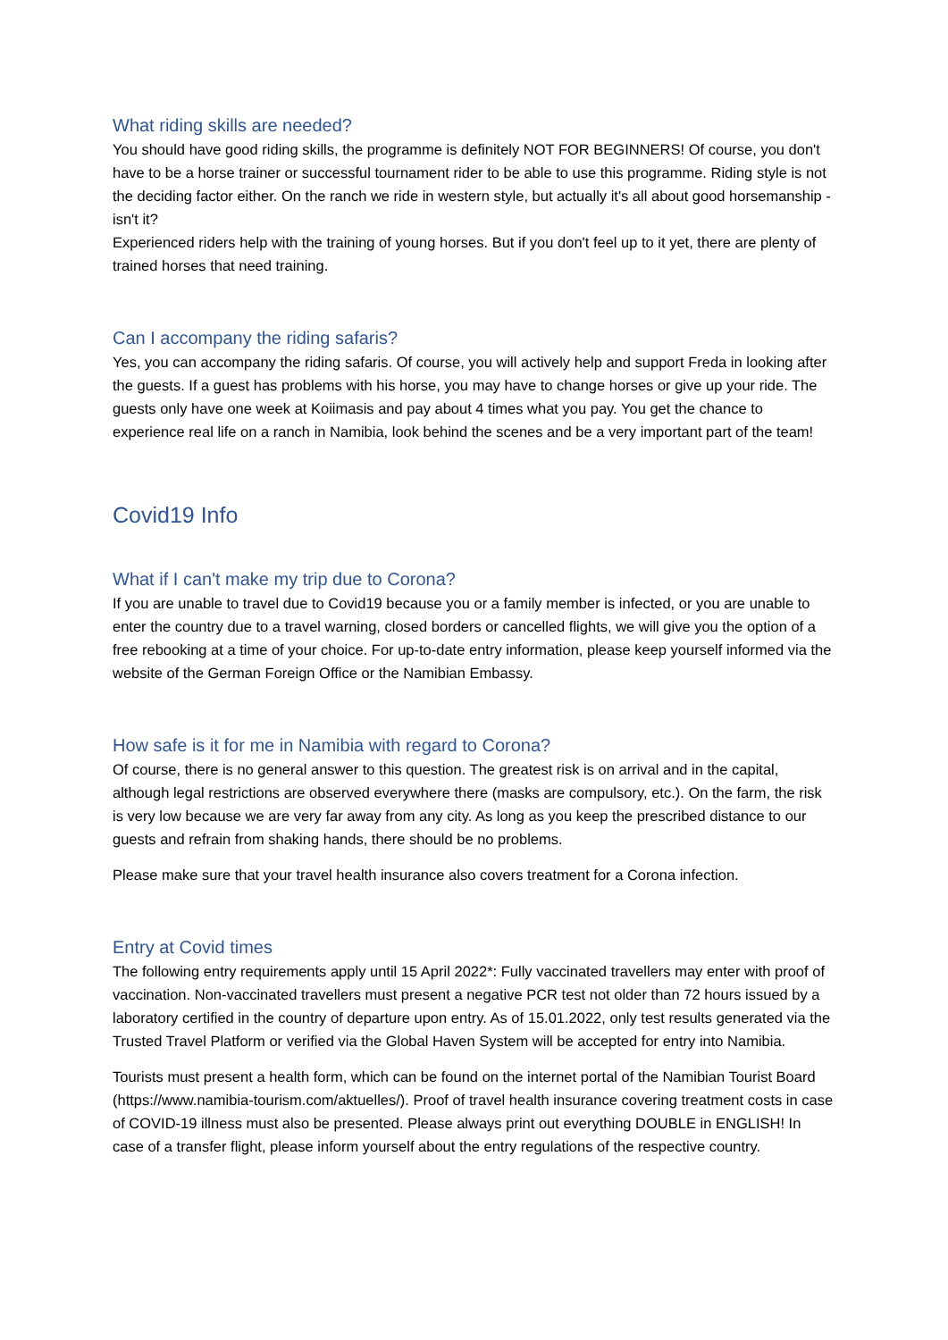What riding skills are needed?
You should have good riding skills, the programme is definitely NOT FOR BEGINNERS! Of course, you don't have to be a horse trainer or successful tournament rider to be able to use this programme. Riding style is not the deciding factor either. On the ranch we ride in western style, but actually it's all about good horsemanship - isn't it?
Experienced riders help with the training of young horses. But if you don't feel up to it yet, there are plenty of trained horses that need training.
Can I accompany the riding safaris?
Yes, you can accompany the riding safaris. Of course, you will actively help and support Freda in looking after the guests. If a guest has problems with his horse, you may have to change horses or give up your ride. The guests only have one week at Koiimasis and pay about 4 times what you pay. You get the chance to experience real life on a ranch in Namibia, look behind the scenes and be a very important part of the team!
Covid19 Info
What if I can't make my trip due to Corona?
If you are unable to travel due to Covid19 because you or a family member is infected, or you are unable to enter the country due to a travel warning, closed borders or cancelled flights, we will give you the option of a free rebooking at a time of your choice. For up-to-date entry information, please keep yourself informed via the website of the German Foreign Office or the Namibian Embassy.
How safe is it for me in Namibia with regard to Corona?
Of course, there is no general answer to this question. The greatest risk is on arrival and in the capital, although legal restrictions are observed everywhere there (masks are compulsory, etc.). On the farm, the risk is very low because we are very far away from any city. As long as you keep the prescribed distance to our guests and refrain from shaking hands, there should be no problems.
Please make sure that your travel health insurance also covers treatment for a Corona infection.
Entry at Covid times
The following entry requirements apply until 15 April 2022*: Fully vaccinated travellers may enter with proof of vaccination. Non-vaccinated travellers must present a negative PCR test not older than 72 hours issued by a laboratory certified in the country of departure upon entry. As of 15.01.2022, only test results generated via the Trusted Travel Platform or verified via the Global Haven System will be accepted for entry into Namibia.
Tourists must present a health form, which can be found on the internet portal of the Namibian Tourist Board (https://www.namibia-tourism.com/aktuelles/). Proof of travel health insurance covering treatment costs in case of COVID-19 illness must also be presented. Please always print out everything DOUBLE in ENGLISH! In case of a transfer flight, please inform yourself about the entry regulations of the respective country.